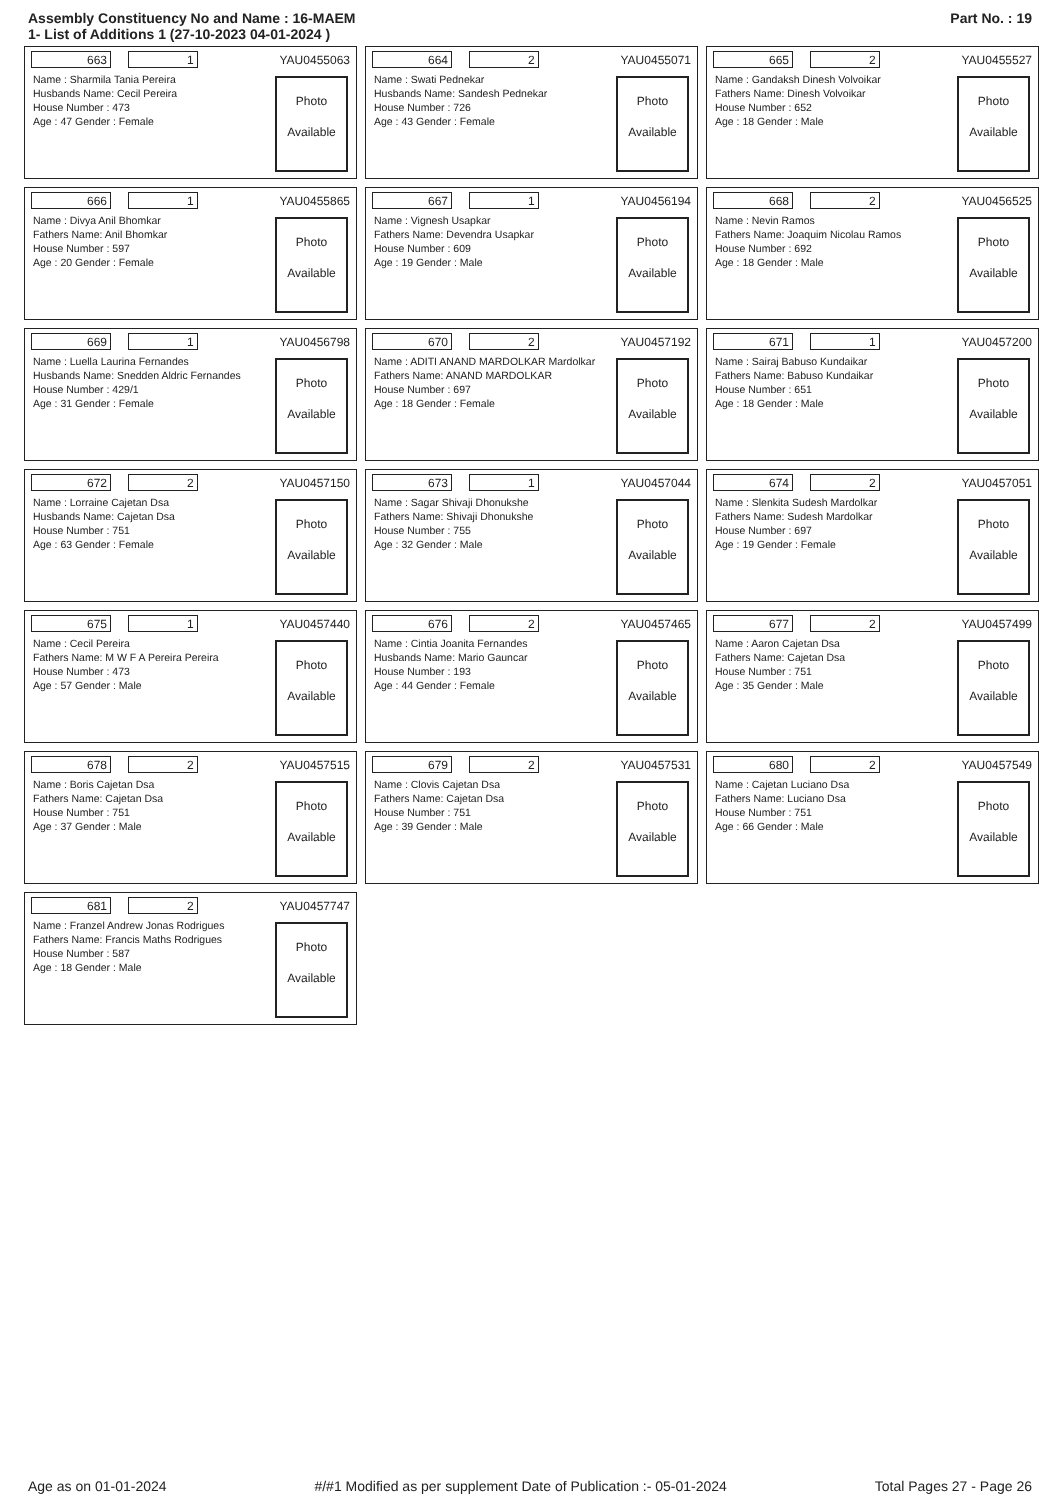Assembly Constituency No and Name : 16-MAEM
1- List of Additions 1 (27-10-2023 04-01-2024 )
Part No. : 19
663 1 YAU0455063
Name : Sharmila Tania Pereira
Husbands Name: Cecil Pereira
House Number : 473
Age : 47 Gender : Female
Photo
Available
664 2 YAU0455071
Name : Swati Pednekar
Husbands Name: Sandesh Pednekar
House Number : 726
Age : 43 Gender : Female
Photo
Available
665 2 YAU0455527
Name : Gandaksh Dinesh Volvoikar
Fathers Name: Dinesh Volvoikar
House Number : 652
Age : 18 Gender : Male
Photo
Available
666 1 YAU0455865
Name : Divya Anil Bhomkar
Fathers Name: Anil Bhomkar
House Number : 597
Age : 20 Gender : Female
Photo
Available
667 1 YAU0456194
Name : Vignesh Usapkar
Fathers Name: Devendra Usapkar
House Number : 609
Age : 19 Gender : Male
Photo
Available
668 2 YAU0456525
Name : Nevin Ramos
Fathers Name: Joaquim Nicolau Ramos
House Number : 692
Age : 18 Gender : Male
Photo
Available
669 1 YAU0456798
Name : Luella Laurina Fernandes
Husbands Name: Snedden Aldric Fernandes
House Number : 429/1
Age : 31 Gender : Female
Photo
Available
670 2 YAU0457192
Name : ADITI ANAND MARDOLKAR Mardolkar
Fathers Name: ANAND MARDOLKAR
House Number : 697
Age : 18 Gender : Female
Photo
Available
671 1 YAU0457200
Name : Sairaj Babuso Kundaikar
Fathers Name: Babuso Kundaikar
House Number : 651
Age : 18 Gender : Male
Photo
Available
672 2 YAU0457150
Name : Lorraine Cajetan Dsa
Husbands Name: Cajetan Dsa
House Number : 751
Age : 63 Gender : Female
Photo
Available
673 1 YAU0457044
Name : Sagar Shivaji Dhonukshe
Fathers Name: Shivaji Dhonukshe
House Number : 755
Age : 32 Gender : Male
Photo
Available
674 2 YAU0457051
Name : Slenkita Sudesh Mardolkar
Fathers Name: Sudesh Mardolkar
House Number : 697
Age : 19 Gender : Female
Photo
Available
675 1 YAU0457440
Name : Cecil Pereira
Fathers Name: M W F A Pereira Pereira
House Number : 473
Age : 57 Gender : Male
Photo
Available
676 2 YAU0457465
Name : Cintia Joanita Fernandes
Husbands Name: Mario Gauncar
House Number : 193
Age : 44 Gender : Female
Photo
Available
677 2 YAU0457499
Name : Aaron Cajetan Dsa
Fathers Name: Cajetan Dsa
House Number : 751
Age : 35 Gender : Male
Photo
Available
678 2 YAU0457515
Name : Boris Cajetan Dsa
Fathers Name: Cajetan Dsa
House Number : 751
Age : 37 Gender : Male
Photo
Available
679 2 YAU0457531
Name : Clovis Cajetan Dsa
Fathers Name: Cajetan Dsa
House Number : 751
Age : 39 Gender : Male
Photo
Available
680 2 YAU0457549
Name : Cajetan Luciano Dsa
Fathers Name: Luciano Dsa
House Number : 751
Age : 66 Gender : Male
Photo
Available
681 2 YAU0457747
Name : Franzel Andrew Jonas Rodrigues
Fathers Name: Francis Maths Rodrigues
House Number : 587
Age : 18 Gender : Male
Photo
Available
Age as on 01-01-2024 #/#1 Modified as per supplement Date of Publication :- 05-01-2024 Total Pages 27 - Page 26